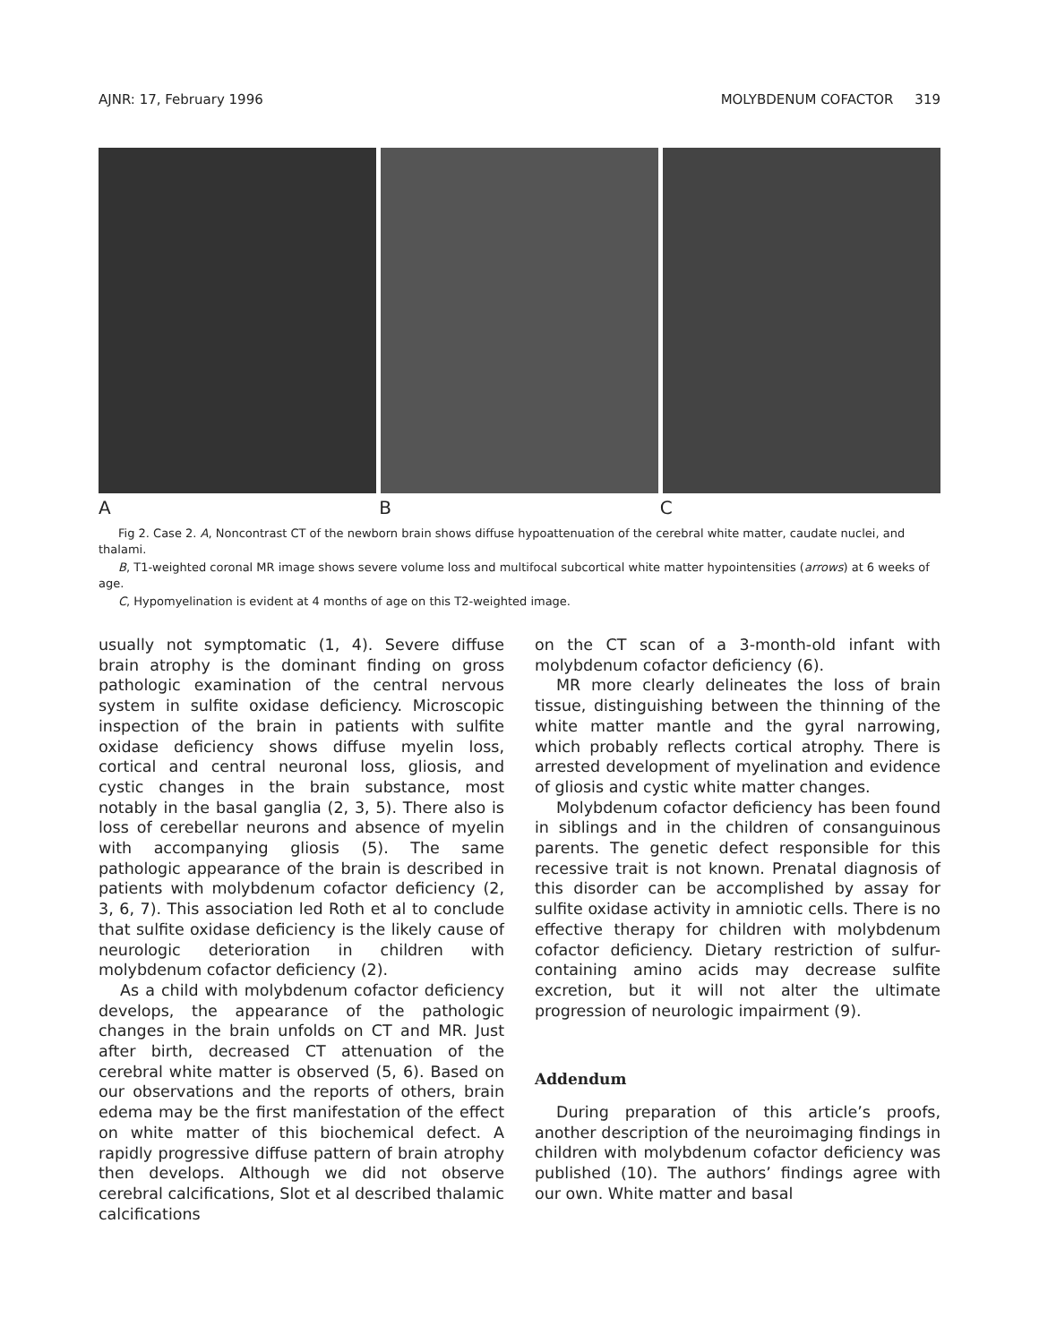AJNR: 17, February 1996 MOLYBDENUM COFACTOR 319
A B C
Fig 2. Case 2. A, Noncontrast CT of the newborn brain shows diffuse hypoattenuation of the cerebral white matter, caudate nuclei, and thalami.
B, T1-weighted coronal MR image shows severe volume loss and multifocal subcortical white matter hypointensities (arrows) at 6 weeks of age.
C, Hypomyelination is evident at 4 months of age on this T2-weighted image.
usually not symptomatic (1, 4). Severe diffuse brain atrophy is the dominant finding on gross pathologic examination of the central nervous system in sulfite oxidase deficiency. Microscopic inspection of the brain in patients with sulfite oxidase deficiency shows diffuse myelin loss, cortical and central neuronal loss, gliosis, and cystic changes in the brain substance, most notably in the basal ganglia (2, 3, 5). There also is loss of cerebellar neurons and absence of myelin with accompanying gliosis (5). The same pathologic appearance of the brain is described in patients with molybdenum cofactor deficiency (2, 3, 6, 7). This association led Roth et al to conclude that sulfite oxidase deficiency is the likely cause of neurologic deterioration in children with molybdenum cofactor deficiency (2).
As a child with molybdenum cofactor deficiency develops, the appearance of the pathologic changes in the brain unfolds on CT and MR. Just after birth, decreased CT attenuation of the cerebral white matter is observed (5, 6). Based on our observations and the reports of others, brain edema may be the first manifestation of the effect on white matter of this biochemical defect. A rapidly progressive diffuse pattern of brain atrophy then develops. Although we did not observe cerebral calcifications, Slot et al described thalamic calcifications
on the CT scan of a 3-month-old infant with molybdenum cofactor deficiency (6).
MR more clearly delineates the loss of brain tissue, distinguishing between the thinning of the white matter mantle and the gyral narrowing, which probably reflects cortical atrophy. There is arrested development of myelination and evidence of gliosis and cystic white matter changes.
Molybdenum cofactor deficiency has been found in siblings and in the children of consanguinous parents. The genetic defect responsible for this recessive trait is not known. Prenatal diagnosis of this disorder can be accomplished by assay for sulfite oxidase activity in amniotic cells. There is no effective therapy for children with molybdenum cofactor deficiency. Dietary restriction of sulfur-containing amino acids may decrease sulfite excretion, but it will not alter the ultimate progression of neurologic impairment (9).
Addendum
During preparation of this article’s proofs, another description of the neuroimaging findings in children with molybdenum cofactor deficiency was published (10). The authors’ findings agree with our own. White matter and basal